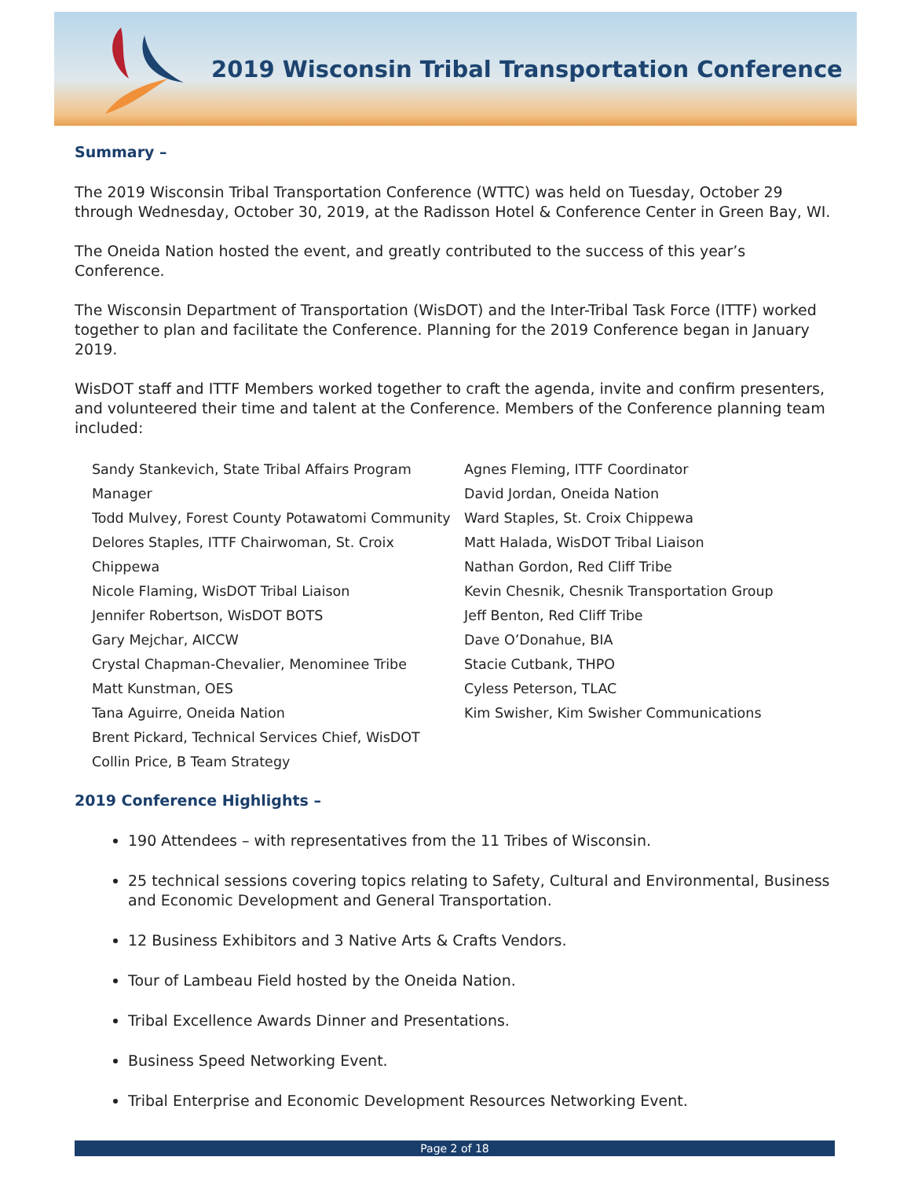2019 Wisconsin Tribal Transportation Conference
Summary –
The 2019 Wisconsin Tribal Transportation Conference (WTTC) was held on Tuesday, October 29 through Wednesday, October 30, 2019, at the Radisson Hotel & Conference Center in Green Bay, WI.
The Oneida Nation hosted the event, and greatly contributed to the success of this year’s Conference.
The Wisconsin Department of Transportation (WisDOT) and the Inter-Tribal Task Force (ITTF) worked together to plan and facilitate the Conference. Planning for the 2019 Conference began in January 2019.
WisDOT staff and ITTF Members worked together to craft the agenda, invite and confirm presenters, and volunteered their time and talent at the Conference. Members of the Conference planning team included:
Sandy Stankevich, State Tribal Affairs Program Manager
Todd Mulvey, Forest County Potawatomi Community
Delores Staples, ITTF Chairwoman, St. Croix Chippewa
Nicole Flaming, WisDOT Tribal Liaison
Jennifer Robertson, WisDOT BOTS
Gary Mejchar, AICCW
Crystal Chapman-Chevalier, Menominee Tribe
Matt Kunstman, OES
Tana Aguirre, Oneida Nation
Brent Pickard, Technical Services Chief, WisDOT
Collin Price, B Team Strategy
Agnes Fleming, ITTF Coordinator
David Jordan, Oneida Nation
Ward Staples, St. Croix Chippewa
Matt Halada, WisDOT Tribal Liaison
Nathan Gordon, Red Cliff Tribe
Kevin Chesnik, Chesnik Transportation Group
Jeff Benton, Red Cliff Tribe
Dave O’Donahue, BIA
Stacie Cutbank, THPO
Cyless Peterson, TLAC
Kim Swisher, Kim Swisher Communications
2019 Conference Highlights –
190 Attendees – with representatives from the 11 Tribes of Wisconsin.
25 technical sessions covering topics relating to Safety, Cultural and Environmental, Business and Economic Development and General Transportation.
12 Business Exhibitors and 3 Native Arts & Crafts Vendors.
Tour of Lambeau Field hosted by the Oneida Nation.
Tribal Excellence Awards Dinner and Presentations.
Business Speed Networking Event.
Tribal Enterprise and Economic Development Resources Networking Event.
Page 2 of 18